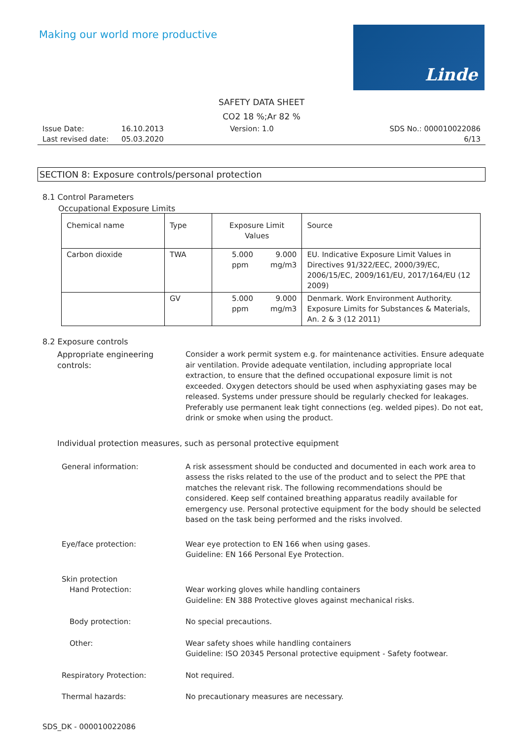Making our world more productive
Linde
SAFETY DATA SHEET
CO2 18 %;Ar 82 %
Issue Date:
Last revised date:
16.10.2013
05.03.2020
Version: 1.0
SDS No.: 000010022086
6/13
SECTION 8: Exposure controls/personal protection
8.1 Control Parameters
Occupational Exposure Limits
| Chemical name | Type | Exposure Limit Values | | Source |
| --- | --- | --- | --- | --- |
| Carbon dioxide | TWA | 5.000 ppm | 9.000 mg/m3 | EU. Indicative Exposure Limit Values in Directives 91/322/EEC, 2000/39/EC, 2006/15/EC, 2009/161/EU, 2017/164/EU (12 2009) |
| | GV | 5.000 ppm | 9.000 mg/m3 | Denmark. Work Environment Authority. Exposure Limits for Substances & Materials, An. 2 & 3 (12 2011) |
8.2 Exposure controls
Appropriate engineering
controls:
Consider a work permit system e.g. for maintenance activities. Ensure adequate air ventilation. Provide adequate ventilation, including appropriate local extraction, to ensure that the defined occupational exposure limit is not exceeded. Oxygen detectors should be used when asphyxiating gases may be released. Systems under pressure should be regularly checked for leakages. Preferably use permanent leak tight connections (eg. welded pipes). Do not eat, drink or smoke when using the product.
Individual protection measures, such as personal protective equipment
General information:
A risk assessment should be conducted and documented in each work area to assess the risks related to the use of the product and to select the PPE that matches the relevant risk. The following recommendations should be considered. Keep self contained breathing apparatus readily available for emergency use. Personal protective equipment for the body should be selected based on the task being performed and the risks involved.
Eye/face protection:
Wear eye protection to EN 166 when using gases.
Guideline: EN 166 Personal Eye Protection.
Skin protection
Hand Protection:
Wear working gloves while handling containers
Guideline: EN 388 Protective gloves against mechanical risks.
Body protection:
No special precautions.
Other:
Wear safety shoes while handling containers
Guideline: ISO 20345 Personal protective equipment - Safety footwear.
Respiratory Protection:
Not required.
Thermal hazards:
No precautionary measures are necessary.
SDS_DK - 000010022086